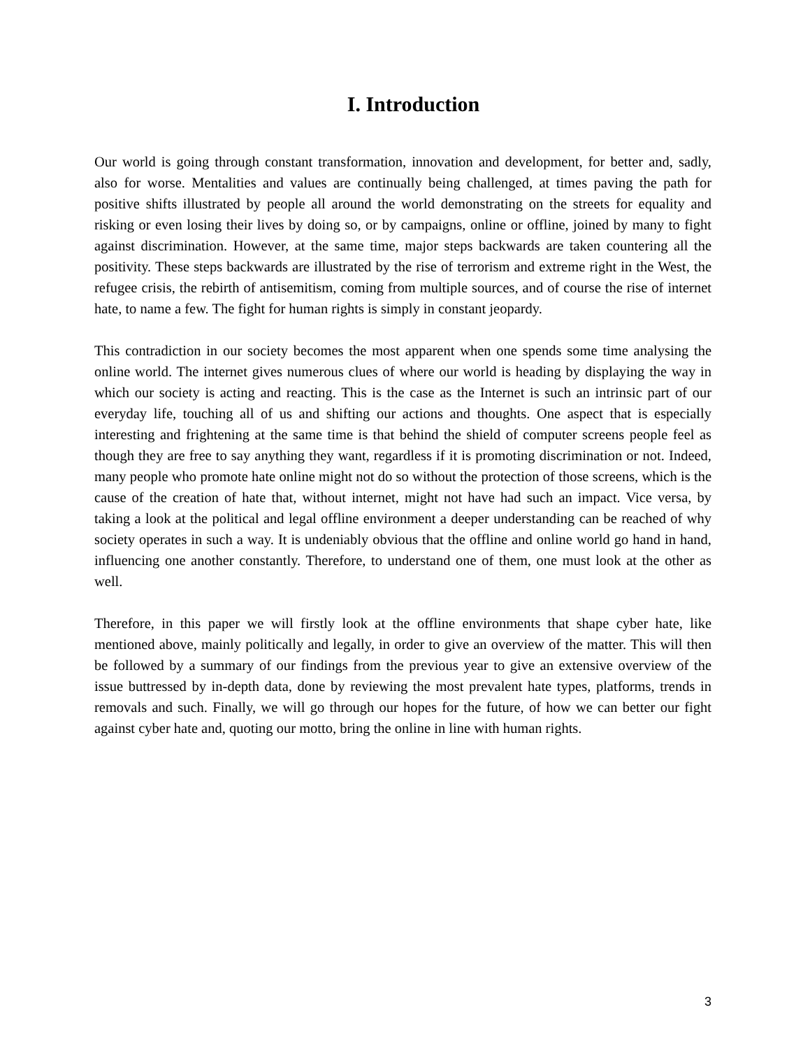I. Introduction
Our world is going through constant transformation, innovation and development, for better and, sadly, also for worse. Mentalities and values are continually being challenged, at times paving the path for positive shifts illustrated by people all around the world demonstrating on the streets for equality and risking or even losing their lives by doing so, or by campaigns, online or offline, joined by many to fight against discrimination. However, at the same time, major steps backwards are taken countering all the positivity. These steps backwards are illustrated by the rise of terrorism and extreme right in the West, the refugee crisis, the rebirth of antisemitism, coming from multiple sources, and of course the rise of internet hate, to name a few. The fight for human rights is simply in constant jeopardy.
This contradiction in our society becomes the most apparent when one spends some time analysing the online world. The internet gives numerous clues of where our world is heading by displaying the way in which our society is acting and reacting. This is the case as the Internet is such an intrinsic part of our everyday life, touching all of us and shifting our actions and thoughts. One aspect that is especially interesting and frightening at the same time is that behind the shield of computer screens people feel as though they are free to say anything they want, regardless if it is promoting discrimination or not. Indeed, many people who promote hate online might not do so without the protection of those screens, which is the cause of the creation of hate that, without internet, might not have had such an impact. Vice versa, by taking a look at the political and legal offline environment a deeper understanding can be reached of why society operates in such a way. It is undeniably obvious that the offline and online world go hand in hand, influencing one another constantly. Therefore, to understand one of them, one must look at the other as well.
Therefore, in this paper we will firstly look at the offline environments that shape cyber hate, like mentioned above, mainly politically and legally, in order to give an overview of the matter. This will then be followed by a summary of our findings from the previous year to give an extensive overview of the issue buttressed by in-depth data, done by reviewing the most prevalent hate types, platforms, trends in removals and such. Finally, we will go through our hopes for the future, of how we can better our fight against cyber hate and, quoting our motto, bring the online in line with human rights.
3